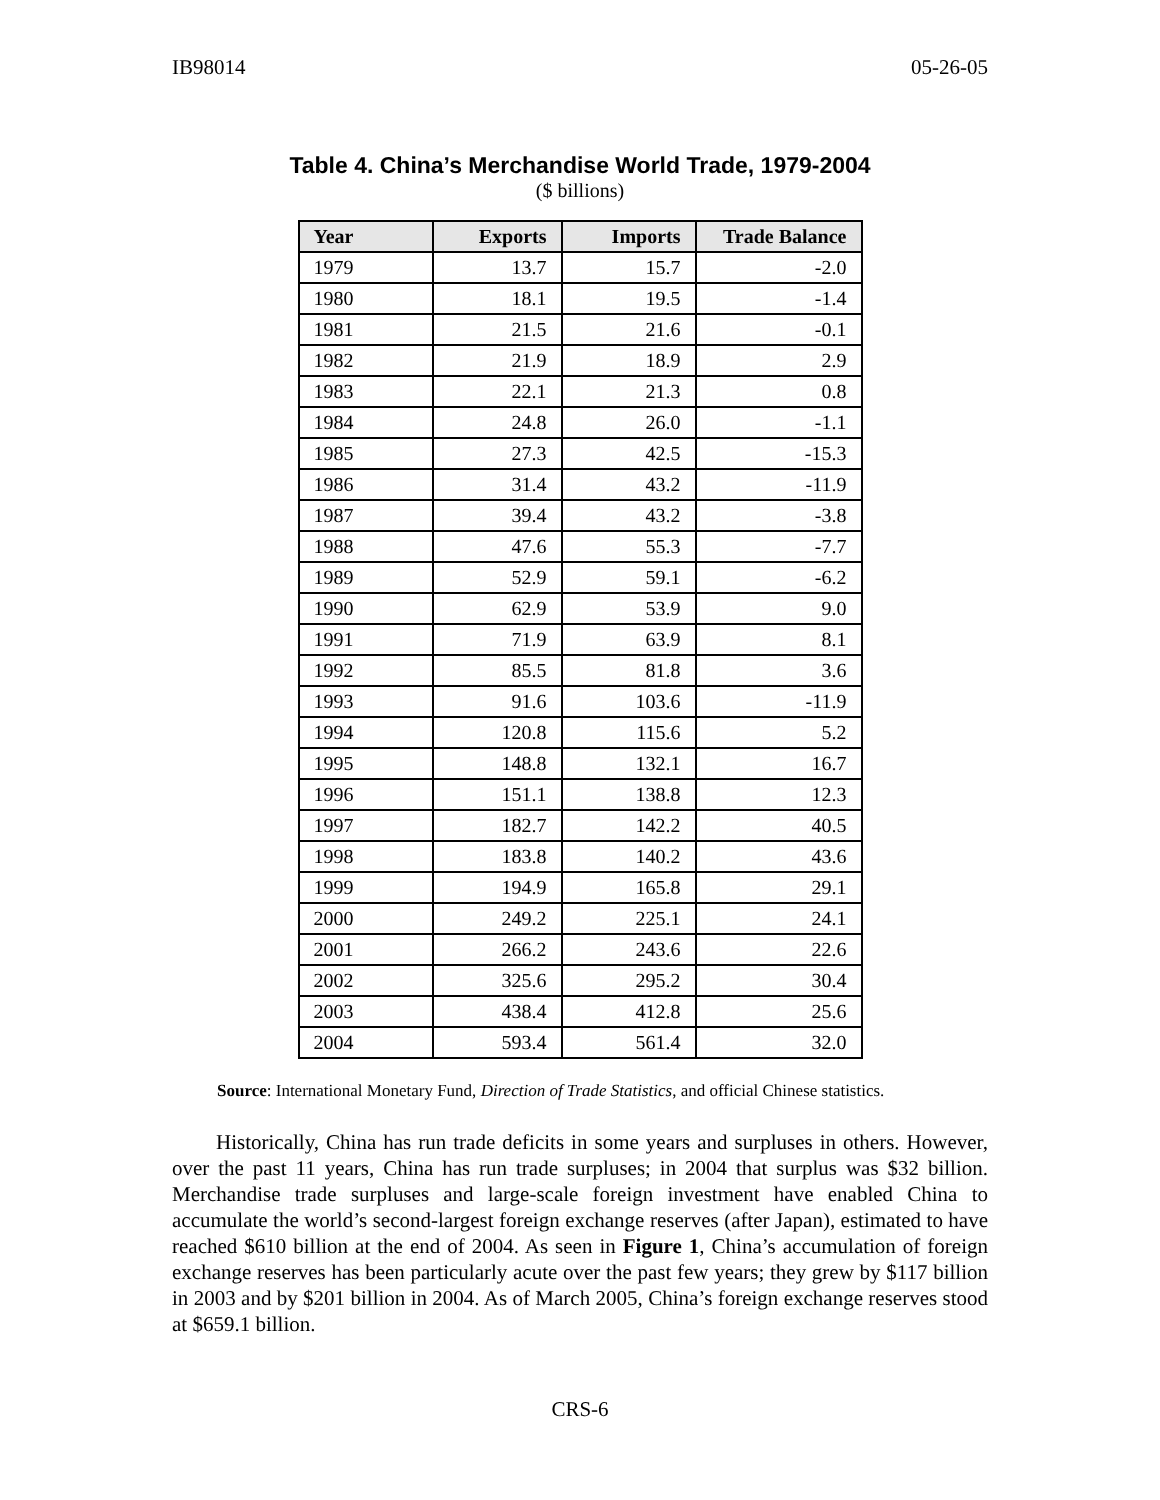IB98014 05-26-05
Table 4. China’s Merchandise World Trade, 1979-2004
($ billions)
| Year | Exports | Imports | Trade Balance |
| --- | --- | --- | --- |
| 1979 | 13.7 | 15.7 | -2.0 |
| 1980 | 18.1 | 19.5 | -1.4 |
| 1981 | 21.5 | 21.6 | -0.1 |
| 1982 | 21.9 | 18.9 | 2.9 |
| 1983 | 22.1 | 21.3 | 0.8 |
| 1984 | 24.8 | 26.0 | -1.1 |
| 1985 | 27.3 | 42.5 | -15.3 |
| 1986 | 31.4 | 43.2 | -11.9 |
| 1987 | 39.4 | 43.2 | -3.8 |
| 1988 | 47.6 | 55.3 | -7.7 |
| 1989 | 52.9 | 59.1 | -6.2 |
| 1990 | 62.9 | 53.9 | 9.0 |
| 1991 | 71.9 | 63.9 | 8.1 |
| 1992 | 85.5 | 81.8 | 3.6 |
| 1993 | 91.6 | 103.6 | -11.9 |
| 1994 | 120.8 | 115.6 | 5.2 |
| 1995 | 148.8 | 132.1 | 16.7 |
| 1996 | 151.1 | 138.8 | 12.3 |
| 1997 | 182.7 | 142.2 | 40.5 |
| 1998 | 183.8 | 140.2 | 43.6 |
| 1999 | 194.9 | 165.8 | 29.1 |
| 2000 | 249.2 | 225.1 | 24.1 |
| 2001 | 266.2 | 243.6 | 22.6 |
| 2002 | 325.6 | 295.2 | 30.4 |
| 2003 | 438.4 | 412.8 | 25.6 |
| 2004 | 593.4 | 561.4 | 32.0 |
Source: International Monetary Fund, Direction of Trade Statistics, and official Chinese statistics.
Historically, China has run trade deficits in some years and surpluses in others. However, over the past 11 years, China has run trade surpluses; in 2004 that surplus was $32 billion. Merchandise trade surpluses and large-scale foreign investment have enabled China to accumulate the world’s second-largest foreign exchange reserves (after Japan), estimated to have reached $610 billion at the end of 2004. As seen in Figure 1, China’s accumulation of foreign exchange reserves has been particularly acute over the past few years; they grew by $117 billion in 2003 and by $201 billion in 2004. As of March 2005, China’s foreign exchange reserves stood at $659.1 billion.
CRS-6